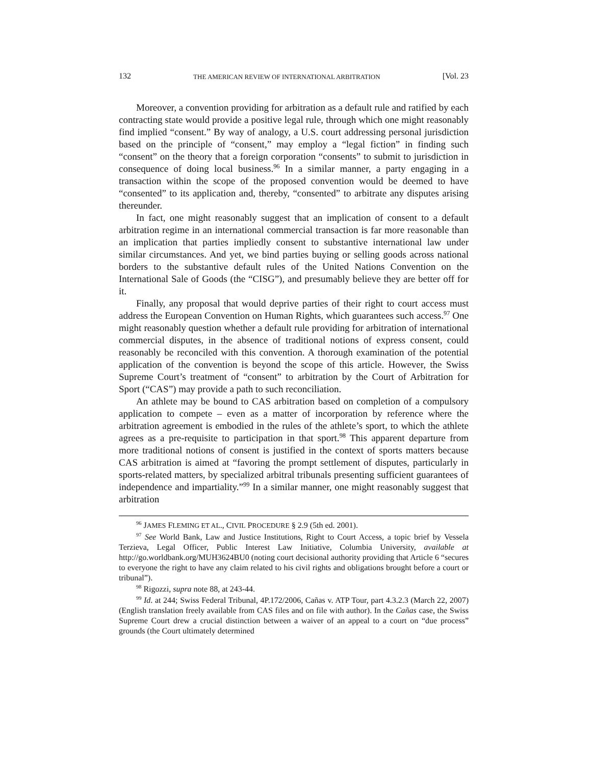132 THE AMERICAN REVIEW OF INTERNATIONAL ARBITRATION [Vol. 23
Moreover, a convention providing for arbitration as a default rule and ratified by each contracting state would provide a positive legal rule, through which one might reasonably find implied “consent.” By way of analogy, a U.S. court addressing personal jurisdiction based on the principle of “consent,” may employ a “legal fiction” in finding such “consent” on the theory that a foreign corporation “consents” to submit to jurisdiction in consequence of doing local business.<sup>96</sup> In a similar manner, a party engaging in a transaction within the scope of the proposed convention would be deemed to have “consented” to its application and, thereby, “consented” to arbitrate any disputes arising thereunder.
In fact, one might reasonably suggest that an implication of consent to a default arbitration regime in an international commercial transaction is far more reasonable than an implication that parties impliedly consent to substantive international law under similar circumstances. And yet, we bind parties buying or selling goods across national borders to the substantive default rules of the United Nations Convention on the International Sale of Goods (the “CISG”), and presumably believe they are better off for it.
Finally, any proposal that would deprive parties of their right to court access must address the European Convention on Human Rights, which guarantees such access.<sup>97</sup> One might reasonably question whether a default rule providing for arbitration of international commercial disputes, in the absence of traditional notions of express consent, could reasonably be reconciled with this convention. A thorough examination of the potential application of the convention is beyond the scope of this article. However, the Swiss Supreme Court’s treatment of “consent” to arbitration by the Court of Arbitration for Sport (“CAS”) may provide a path to such reconciliation.
An athlete may be bound to CAS arbitration based on completion of a compulsory application to compete – even as a matter of incorporation by reference where the arbitration agreement is embodied in the rules of the athlete’s sport, to which the athlete agrees as a pre-requisite to participation in that sport.<sup>98</sup> This apparent departure from more traditional notions of consent is justified in the context of sports matters because CAS arbitration is aimed at “favoring the prompt settlement of disputes, particularly in sports-related matters, by specialized arbitral tribunals presenting sufficient guarantees of independence and impartiality.”<sup>99</sup> In a similar manner, one might reasonably suggest that arbitration
<sup>96</sup> JAMES FLEMING ET AL., CIVIL PROCEDURE § 2.9 (5th ed. 2001).
<sup>97</sup> See World Bank, Law and Justice Institutions, Right to Court Access, a topic brief by Vessela Terzieva, Legal Officer, Public Interest Law Initiative, Columbia University, available at http://go.worldbank.org/MUH3624BU0 (noting court decisional authority providing that Article 6 “secures to everyone the right to have any claim related to his civil rights and obligations brought before a court or tribunal”).
<sup>98</sup> Rigozzi, supra note 88, at 243-44.
<sup>99</sup> Id. at 244; Swiss Federal Tribunal, 4P.172/2006, Cañas v. ATP Tour, part 4.3.2.3 (March 22, 2007) (English translation freely available from CAS files and on file with author). In the Cañas case, the Swiss Supreme Court drew a crucial distinction between a waiver of an appeal to a court on “due process” grounds (the Court ultimately determined